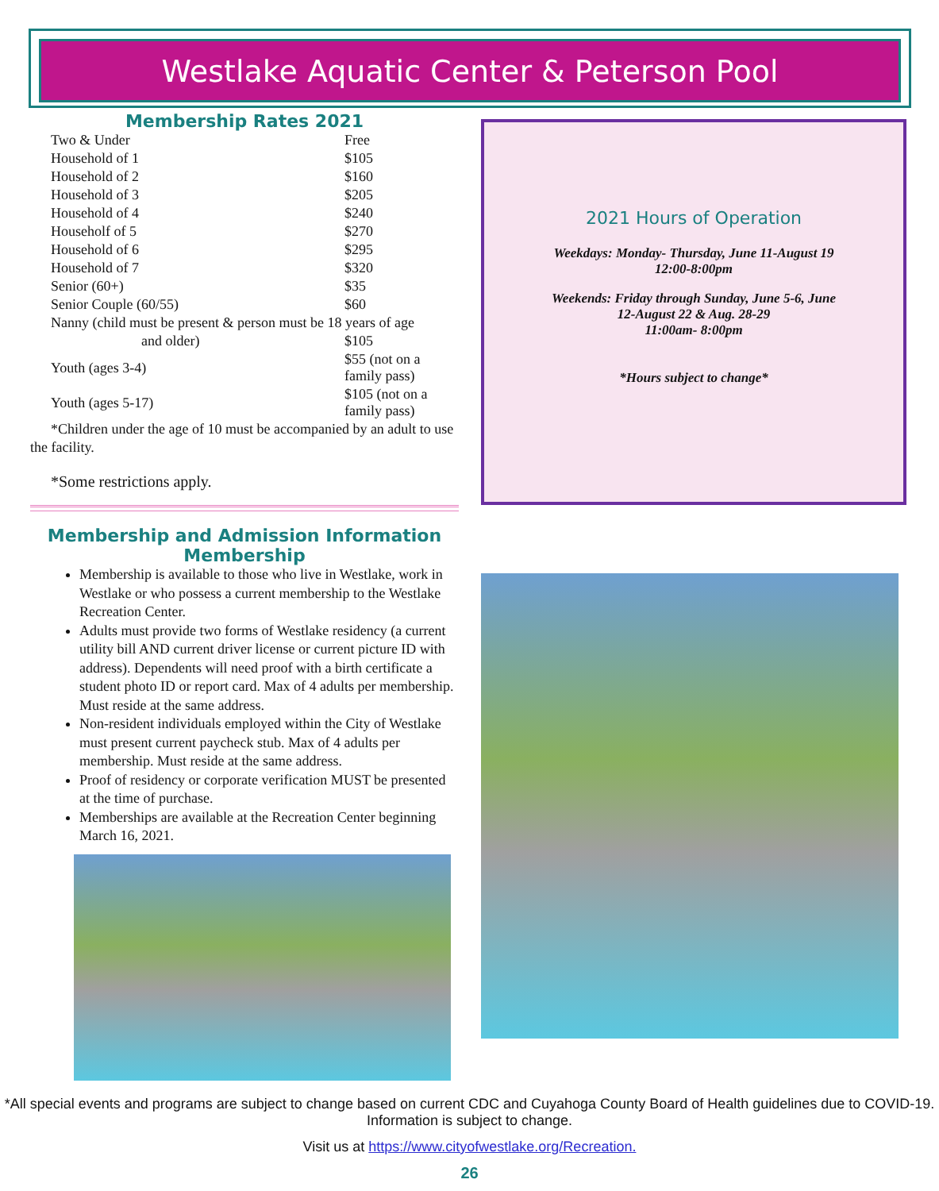Westlake Aquatic Center & Peterson Pool
Membership Rates 2021
| Two & Under | Free |
| Household of 1 | $105 |
| Household of 2 | $160 |
| Household of 3 | $205 |
| Household of 4 | $240 |
| Householf of 5 | $270 |
| Household of 6 | $295 |
| Household of 7 | $320 |
| Senior (60+) | $35 |
| Senior Couple (60/55) | $60 |
| Nanny (child must be present & person must be 18 years of age | |
| and older) | $105 |
| Youth (ages 3-4) | $55 (not on a family pass) |
| Youth (ages 5-17) | $105 (not on a family pass) |
*Children under the age of 10 must be accompanied by an adult to use the facility.
*Some restrictions apply.
Membership and Admission Information
Membership
Membership is available to those who live in Westlake, work in Westlake or who possess a current membership to the Westlake Recreation Center.
Adults must provide two forms of Westlake residency (a current utility bill AND current driver license or current picture ID with address). Dependents will need proof with a birth certificate a student photo ID or report card. Max of 4 adults per membership. Must reside at the same address.
Non-resident individuals employed within the City of Westlake must present current paycheck stub. Max of 4 adults per membership. Must reside at the same address.
Proof of residency or corporate verification MUST be presented at the time of purchase.
Memberships are available at the Recreation Center beginning March 16, 2021.
2021 Hours of Operation
Weekdays: Monday- Thursday, June 11-August 19
12:00-8:00pm
Weekends: Friday through Sunday, June 5-6, June
12-August 22 & Aug. 28-29
11:00am- 8:00pm
*Hours subject to change*
*All special events and programs are subject to change based on current CDC and Cuyahoga County Board of Health guidelines due to COVID-19. Information is subject to change.
Visit us at https://www.cityofwestlake.org/Recreation.
26